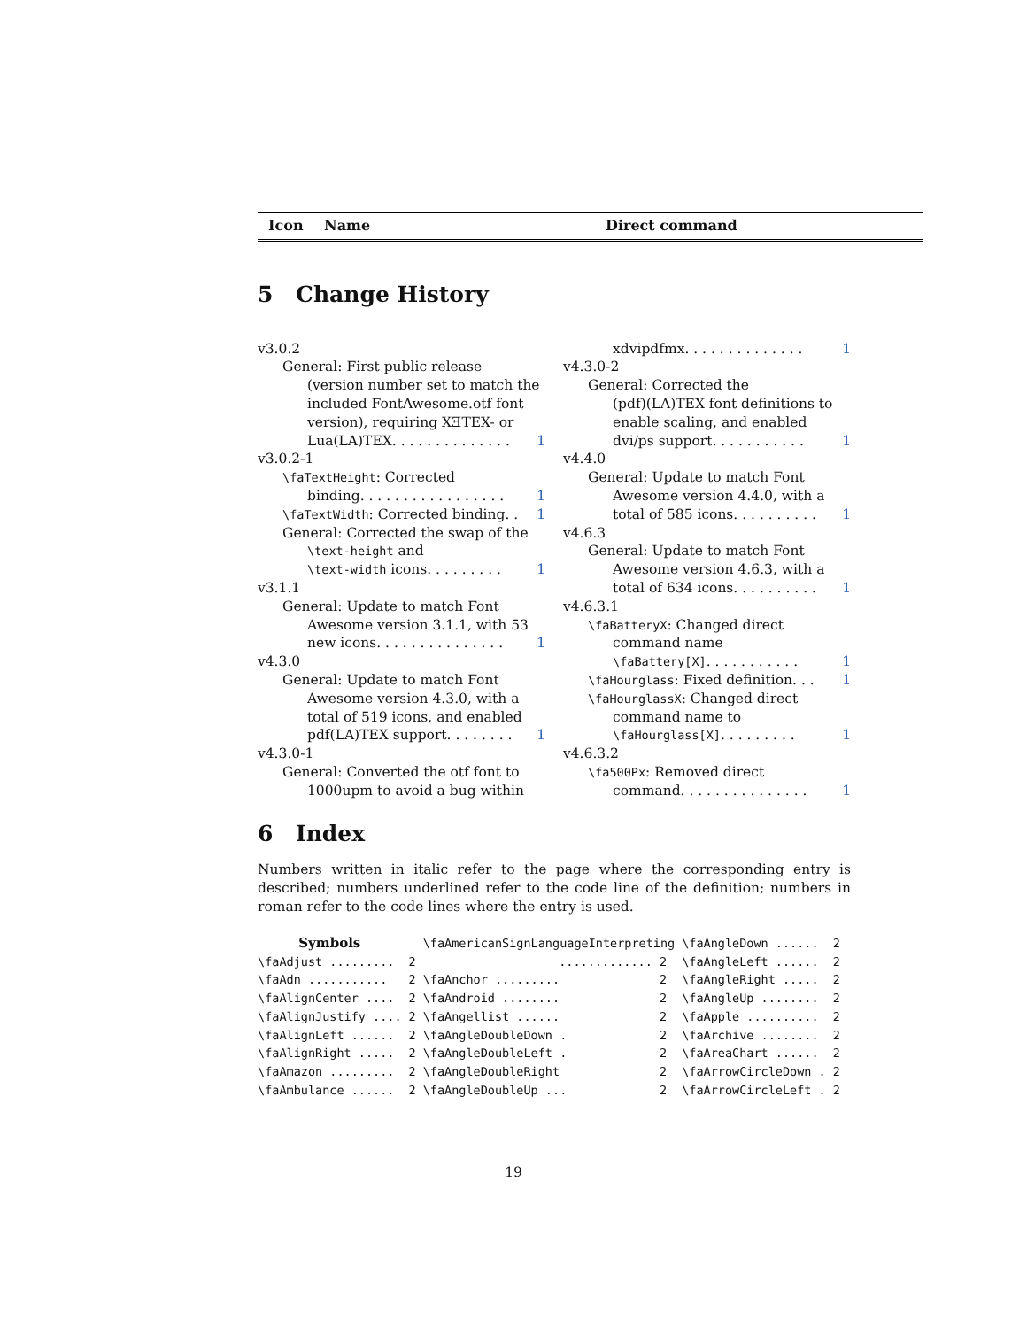Icon Name Direct command
5 Change History
v3.0.2
General: First public release
(version number set to match the included FontAwesome.otf font version), requiring XƎTEX- or
Lua(LA)TEX. . . . . . . . . . . . . . 1
v3.0.2-1
\faTextHeight: Corrected
binding. . . . . . . . . . . . . . . . . 1
\faTextWidth: Corrected binding. . 1
General: Corrected the swap of the
\text-height and
\text-width icons. . . . . . . . . 1
v3.1.1
General: Update to match Font
Awesome version 3.1.1, with 53
new icons. . . . . . . . . . . . . . . 1
v4.3.0
General: Update to match Font
Awesome version 4.3.0, with a total of 519 icons, and enabled
pdf(LA)TEX support. . . . . . . . 1
v4.3.0-1
General: Converted the otf font to
1000upm to avoid a bug within
xdvipdfmx. . . . . . . . . . . . . . 1
v4.3.0-2
General: Corrected the
(pdf)(LA)TEX font definitions to enable scaling, and enabled
dvi/ps support. . . . . . . . . . . 1
v4.4.0
General: Update to match Font
Awesome version 4.4.0, with a
total of 585 icons. . . . . . . . . . 1
v4.6.3
General: Update to match Font
Awesome version 4.6.3, with a
total of 634 icons. . . . . . . . . . 1
v4.6.3.1
\faBatteryX: Changed direct
command name
\faBattery[X]. . . . . . . . . . . 1
\faHourglass: Fixed definition. . . 1
\faHourglassX: Changed direct
command name to
\faHourglass[X]. . . . . . . . . 1
v4.6.3.2
\fa500Px: Removed direct
command. . . . . . . . . . . . . . . 1
6 Index
Numbers written in italic refer to the page where the corresponding entry is described; numbers underlined refer to the code line of the definition; numbers in roman refer to the code lines where the entry is used.
| Symbols | | \faAmericanSignLanguageInterpreting | | \faAngleDown ...... | 2 |
| \faAdjust ......... | 2 | ............. | 2 | \faAngleLeft ...... | 2 |
| \faAdn ........... | 2 | \faAnchor ......... | 2 | \faAngleRight ..... | 2 |
| \faAlignCenter .... | 2 | \faAndroid ........ | 2 | \faAngleUp ........ | 2 |
| \faAlignJustify .... | 2 | \faAngellist ...... | 2 | \faApple .......... | 2 |
| \faAlignLeft ...... | 2 | \faAngleDoubleDown . | 2 | \faArchive ........ | 2 |
| \faAlignRight ..... | 2 | \faAngleDoubleLeft . | 2 | \faAreaChart ...... | 2 |
| \faAmazon ......... | 2 | \faAngleDoubleRight | 2 | \faArrowCircleDown . | 2 |
| \faAmbulance ...... | 2 | \faAngleDoubleUp ... | 2 | \faArrowCircleLeft . | 2 |
19